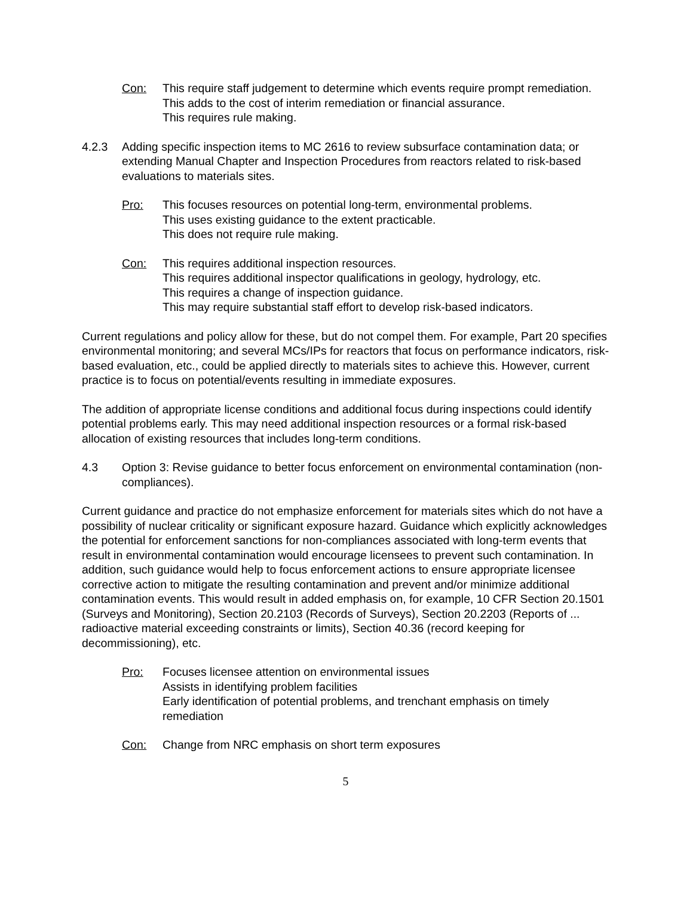Con: This require staff judgement to determine which events require prompt remediation.
This adds to the cost of interim remediation or financial assurance.
This requires rule making.
4.2.3 Adding specific inspection items to MC 2616 to review subsurface contamination data; or extending Manual Chapter and Inspection Procedures from reactors related to risk-based evaluations to materials sites.
Pro: This focuses resources on potential long-term, environmental problems.
This uses existing guidance to the extent practicable.
This does not require rule making.
Con: This requires additional inspection resources.
This requires additional inspector qualifications in geology, hydrology, etc.
This requires a change of inspection guidance.
This may require substantial staff effort to develop risk-based indicators.
Current regulations and policy allow for these, but do not compel them. For example, Part 20 specifies environmental monitoring; and several MCs/IPs for reactors that focus on performance indicators, risk-based evaluation, etc., could be applied directly to materials sites to achieve this. However, current practice is to focus on potential/events resulting in immediate exposures.
The addition of appropriate license conditions and additional focus during inspections could identify potential problems early. This may need additional inspection resources or a formal risk-based allocation of existing resources that includes long-term conditions.
4.3 Option 3: Revise guidance to better focus enforcement on environmental contamination (non-compliances).
Current guidance and practice do not emphasize enforcement for materials sites which do not have a possibility of nuclear criticality or significant exposure hazard. Guidance which explicitly acknowledges the potential for enforcement sanctions for non-compliances associated with long-term events that result in environmental contamination would encourage licensees to prevent such contamination. In addition, such guidance would help to focus enforcement actions to ensure appropriate licensee corrective action to mitigate the resulting contamination and prevent and/or minimize additional contamination events. This would result in added emphasis on, for example, 10 CFR Section 20.1501 (Surveys and Monitoring), Section 20.2103 (Records of Surveys), Section 20.2203 (Reports of ... radioactive material exceeding constraints or limits), Section 40.36 (record keeping for decommissioning), etc.
Pro: Focuses licensee attention on environmental issues
Assists in identifying problem facilities
Early identification of potential problems, and trenchant emphasis on timely remediation
Con: Change from NRC emphasis on short term exposures
5